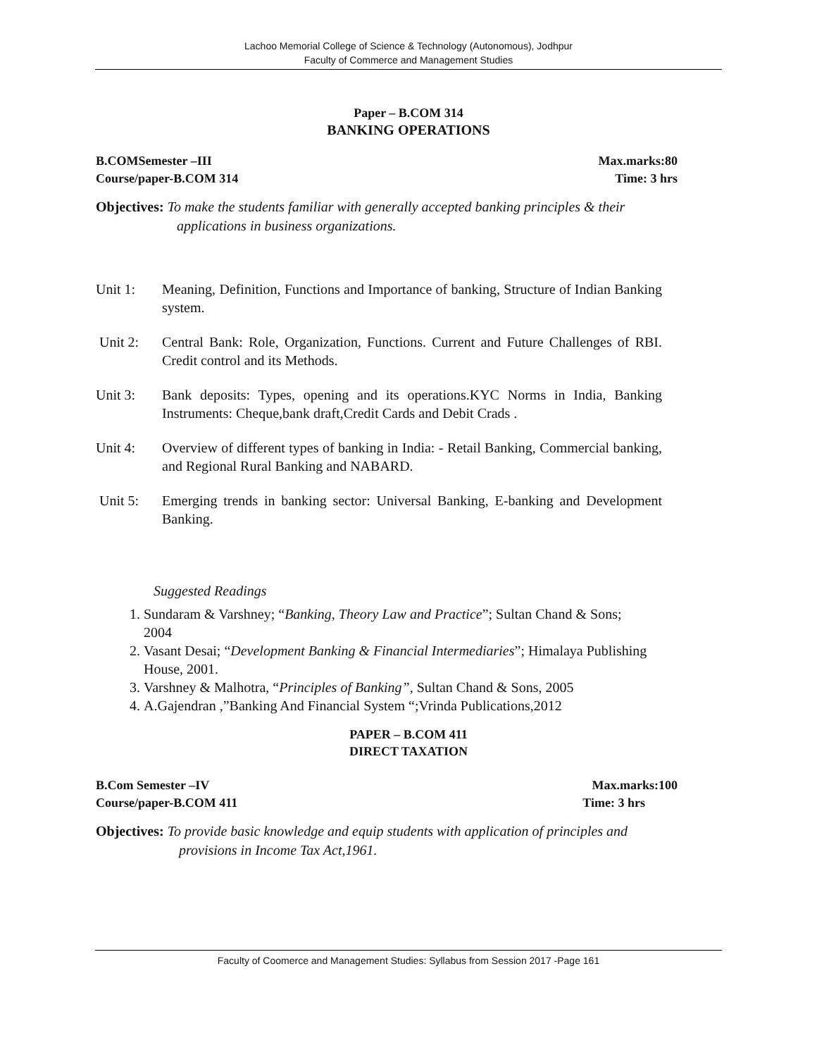Lachoo Memorial College of Science & Technology (Autonomous), Jodhpur
Faculty of Commerce and Management Studies
Paper – B.COM 314
BANKING OPERATIONS
B.COMSemester –III Max.marks:80
Course/paper-B.COM 314 Time: 3 hrs
Objectives: To make the students familiar with generally accepted banking principles & their
applications in business organizations.
Unit 1: Meaning, Definition, Functions and Importance of banking, Structure of Indian Banking system.
Unit 2: Central Bank: Role, Organization, Functions. Current and Future Challenges of RBI. Credit control and its Methods.
Unit 3: Bank deposits: Types, opening and its operations.KYC Norms in India, Banking Instruments: Cheque,bank draft,Credit Cards and Debit Crads .
Unit 4: Overview of different types of banking in India: - Retail Banking, Commercial banking, and Regional Rural Banking and NABARD.
Unit 5: Emerging trends in banking sector: Universal Banking, E-banking and Development Banking.
Suggested Readings
1. Sundaram & Varshney; “Banking, Theory Law and Practice”; Sultan Chand & Sons; 2004
2. Vasant Desai; “Development Banking & Financial Intermediaries”; Himalaya Publishing House, 2001.
3. Varshney & Malhotra, “Principles of Banking”, Sultan Chand & Sons, 2005
4. A.Gajendran ,”Banking And Financial System “;Vrinda Publications,2012
PAPER – B.COM 411
DIRECT TAXATION
B.Com Semester –IV Max.marks:100
Course/paper-B.COM 411 Time: 3 hrs
Objectives: To provide basic knowledge and equip students with application of principles and
provisions in Income Tax Act,1961.
Faculty of Coomerce and Management Studies: Syllabus from Session 2017 -Page 161